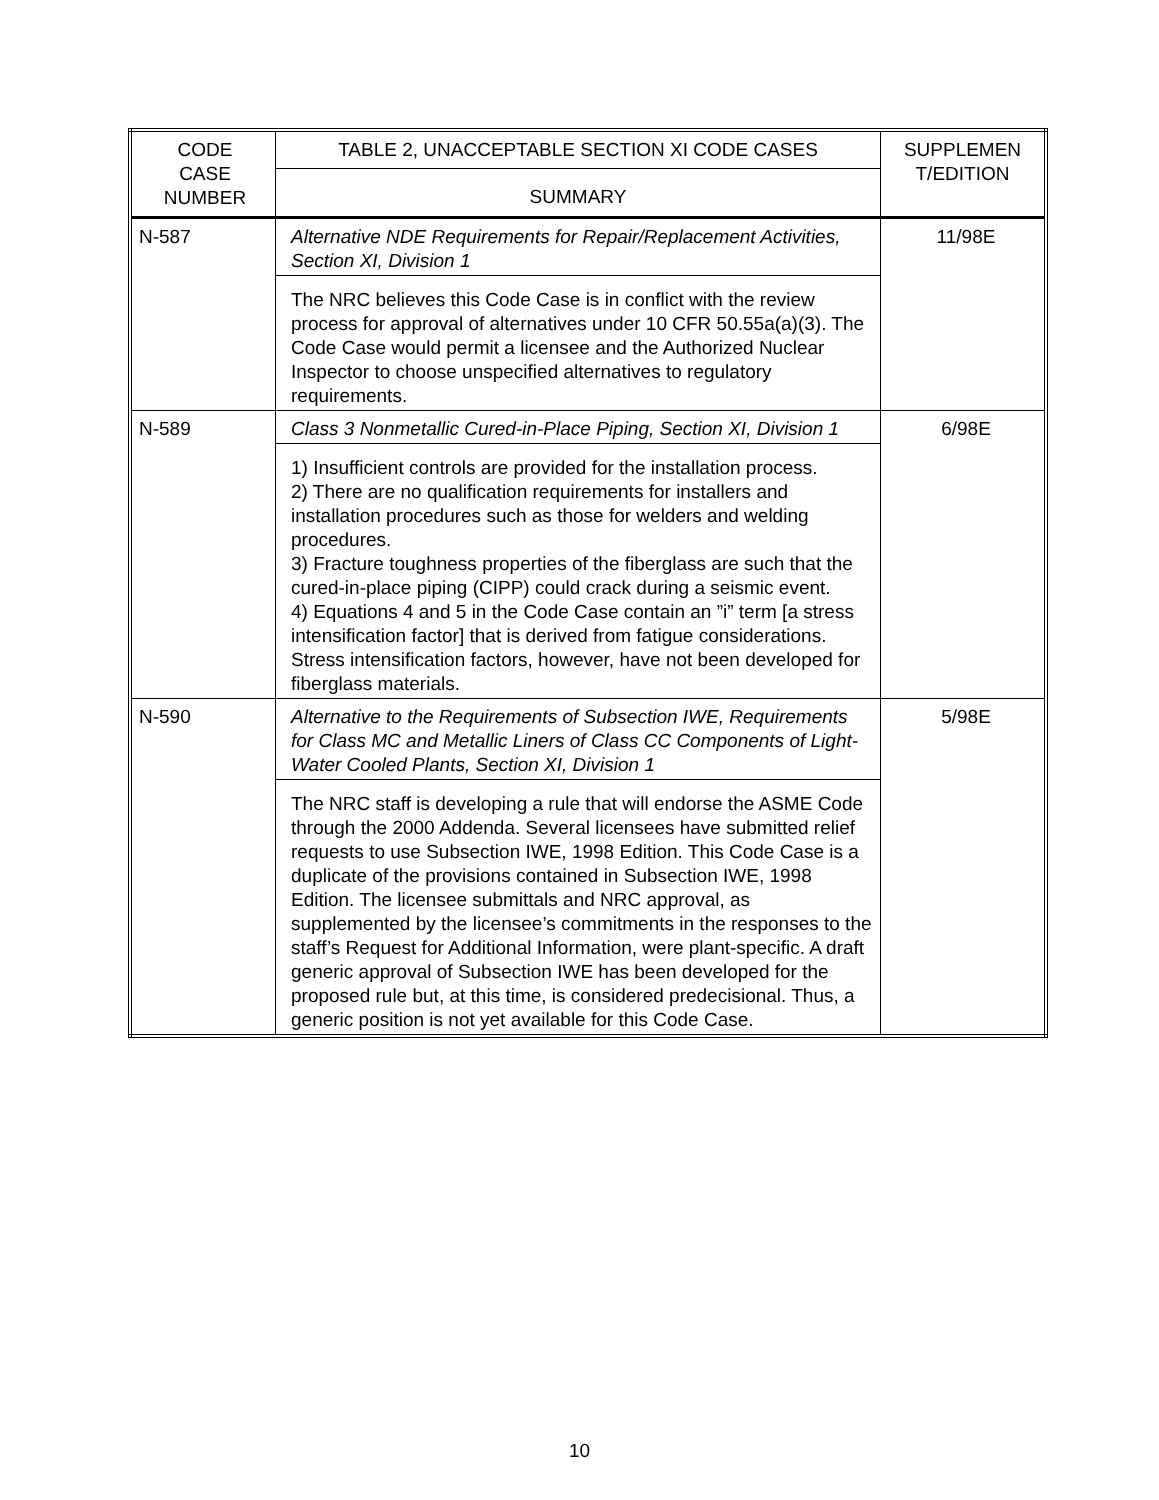| CODE CASE NUMBER | TABLE 2, UNACCEPTABLE SECTION XI CODE CASES | SUPPLEMEN T/EDITION |
| --- | --- | --- |
| | SUMMARY | |
| N-587 | Alternative NDE Requirements for Repair/Replacement Activities, Section XI, Division 1 | 11/98E |
| | The NRC believes this Code Case is in conflict with the review process for approval of alternatives under 10 CFR 50.55a(a)(3). The Code Case would permit a licensee and the Authorized Nuclear Inspector to choose unspecified alternatives to regulatory requirements. | |
| N-589 | Class 3 Nonmetallic Cured-in-Place Piping, Section XI, Division 1 | 6/98E |
| | 1) Insufficient controls are provided for the installation process. 2) There are no qualification requirements for installers and installation procedures such as those for welders and welding procedures. 3) Fracture toughness properties of the fiberglass are such that the cured-in-place piping (CIPP) could crack during a seismic event. 4) Equations 4 and 5 in the Code Case contain an ”i” term [a stress intensification factor] that is derived from fatigue considerations. Stress intensification factors, however, have not been developed for fiberglass materials. | |
| N-590 | Alternative to the Requirements of Subsection IWE, Requirements for Class MC and Metallic Liners of Class CC Components of Light-Water Cooled Plants, Section XI, Division 1 | 5/98E |
| | The NRC staff is developing a rule that will endorse the ASME Code through the 2000 Addenda. Several licensees have submitted relief requests to use Subsection IWE, 1998 Edition. This Code Case is a duplicate of the provisions contained in Subsection IWE, 1998 Edition. The licensee submittals and NRC approval, as supplemented by the licensee’s commitments in the responses to the staff’s Request for Additional Information, were plant-specific. A draft generic approval of Subsection IWE has been developed for the proposed rule but, at this time, is considered predecisional. Thus, a generic position is not yet available for this Code Case. | |
10